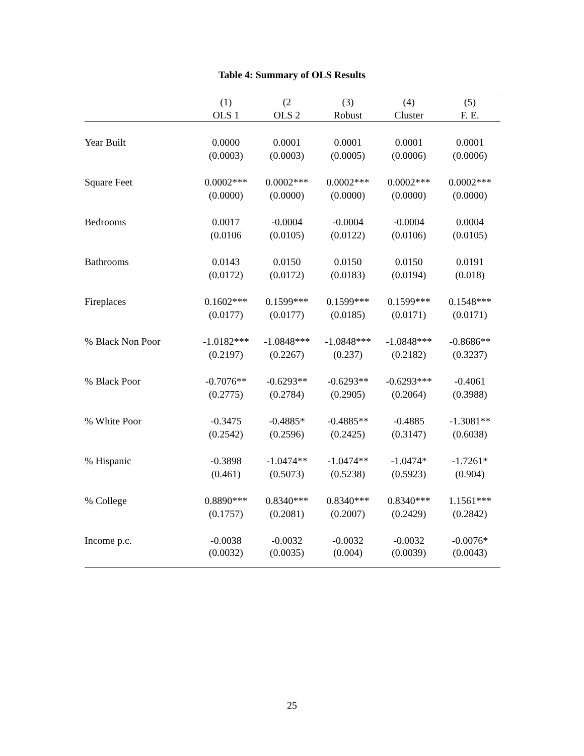Table 4: Summary of OLS Results
| | (1) | (2 | (3) | (4) | (5) |
| --- | --- | --- | --- | --- | --- |
| | OLS 1 | OLS 2 | Robust | Cluster | F. E. |
| Year Built | 0.0000 | 0.0001 | 0.0001 | 0.0001 | 0.0001 |
| | (0.0003) | (0.0003) | (0.0005) | (0.0006) | (0.0006) |
| Square Feet | 0.0002*** | 0.0002*** | 0.0002*** | 0.0002*** | 0.0002*** |
| | (0.0000) | (0.0000) | (0.0000) | (0.0000) | (0.0000) |
| Bedrooms | 0.0017 | -0.0004 | -0.0004 | -0.0004 | 0.0004 |
| | (0.0106 | (0.0105) | (0.0122) | (0.0106) | (0.0105) |
| Bathrooms | 0.0143 | 0.0150 | 0.0150 | 0.0150 | 0.0191 |
| | (0.0172) | (0.0172) | (0.0183) | (0.0194) | (0.018) |
| Fireplaces | 0.1602*** | 0.1599*** | 0.1599*** | 0.1599*** | 0.1548*** |
| | (0.0177) | (0.0177) | (0.0185) | (0.0171) | (0.0171) |
| % Black Non Poor | -1.0182*** | -1.0848*** | -1.0848*** | -1.0848*** | -0.8686** |
| | (0.2197) | (0.2267) | (0.237) | (0.2182) | (0.3237) |
| % Black Poor | -0.7076** | -0.6293** | -0.6293** | -0.6293*** | -0.4061 |
| | (0.2775) | (0.2784) | (0.2905) | (0.2064) | (0.3988) |
| % White Poor | -0.3475 | -0.4885* | -0.4885** | -0.4885 | -1.3081** |
| | (0.2542) | (0.2596) | (0.2425) | (0.3147) | (0.6038) |
| % Hispanic | -0.3898 | -1.0474** | -1.0474** | -1.0474* | -1.7261* |
| | (0.461) | (0.5073) | (0.5238) | (0.5923) | (0.904) |
| % College | 0.8890*** | 0.8340*** | 0.8340*** | 0.8340*** | 1.1561*** |
| | (0.1757) | (0.2081) | (0.2007) | (0.2429) | (0.2842) |
| Income p.c. | -0.0038 | -0.0032 | -0.0032 | -0.0032 | -0.0076* |
| | (0.0032) | (0.0035) | (0.004) | (0.0039) | (0.0043) |
25